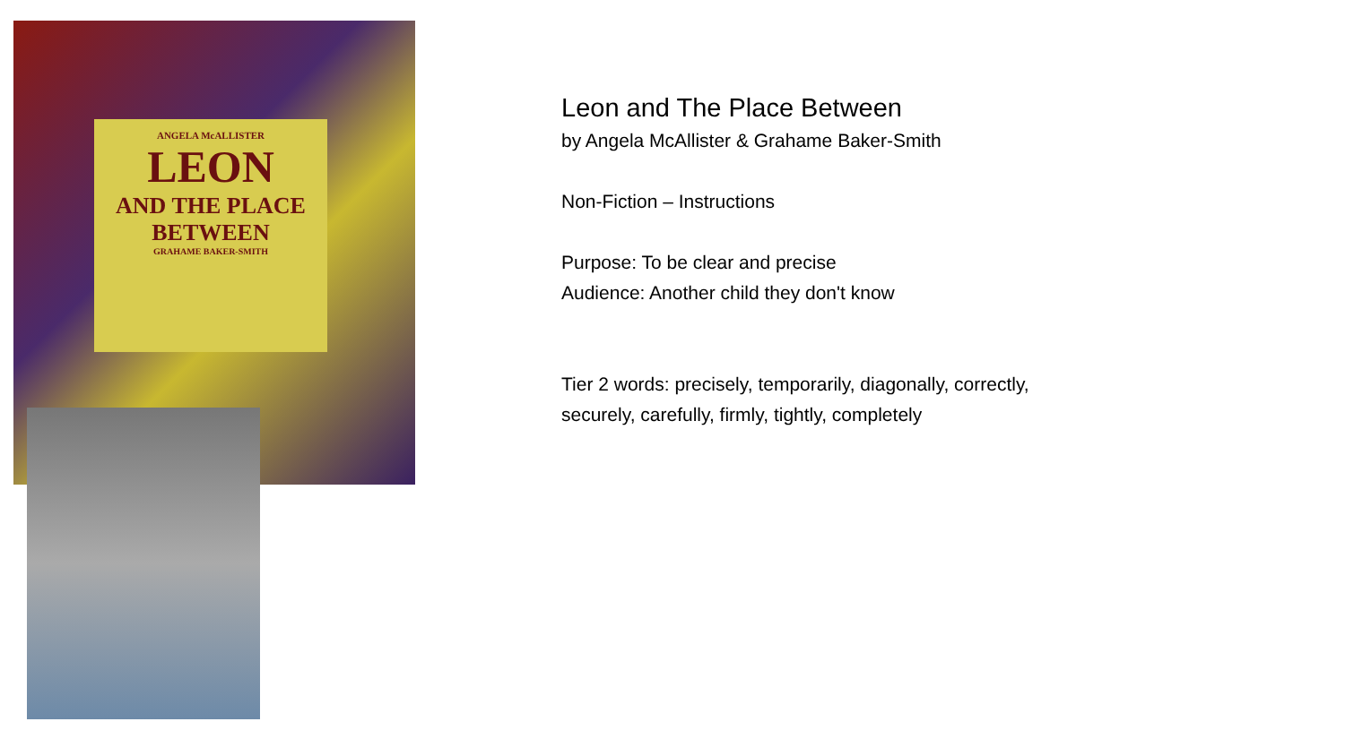ANGELA McALLISTER
LEON
AND THE PLACE BETWEEN
GRAHAME BAKER-SMITH
Leon and The Place Between
by Angela McAllister & Grahame Baker-Smith
Non-Fiction – Instructions
Purpose: To be clear and precise
Audience: Another child they don't know
Tier 2 words: precisely, temporarily, diagonally, correctly,
securely, carefully, firmly, tightly, completely